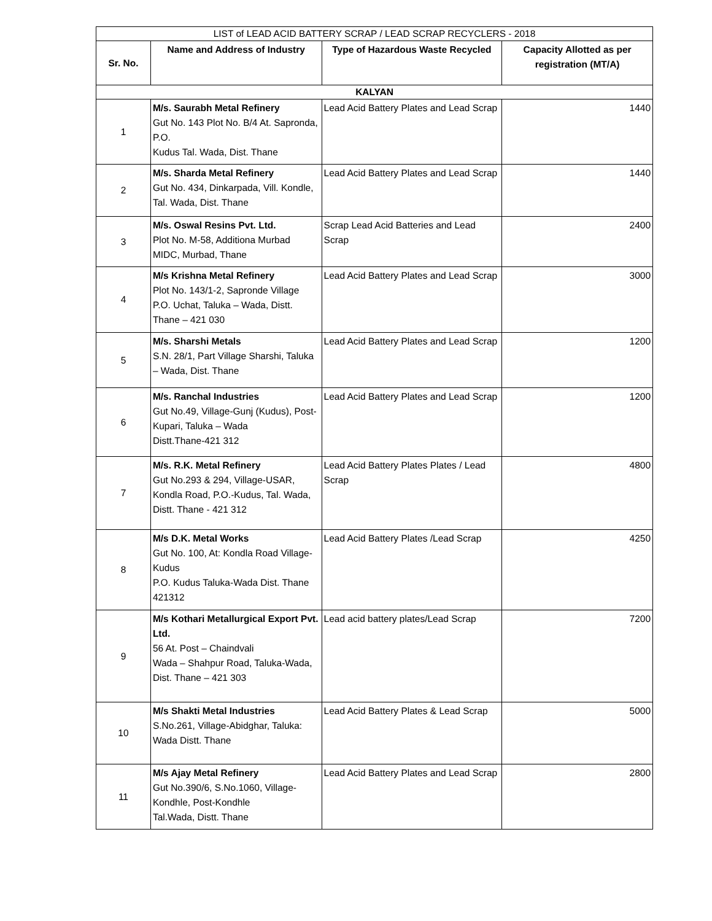| LIST of LEAD ACID BATTERY SCRAP / LEAD SCRAP RECYCLERS - 2018 | | | |
| Sr. No. | Name and Address of Industry | Type of Hazardous Waste Recycled | Capacity Allotted as per registration (MT/A) |
| KALYAN | | | |
| 1 | M/s. Saurabh Metal Refinery Gut No. 143 Plot No. B/4 At. Sapronda, P.O. Kudus Tal. Wada, Dist. Thane | Lead Acid Battery Plates and Lead Scrap | 1440 |
| 2 | M/s. Sharda Metal Refinery Gut No. 434, Dinkarpada, Vill. Kondle, Tal. Wada, Dist. Thane | Lead Acid Battery Plates and Lead Scrap | 1440 |
| 3 | M/s. Oswal Resins Pvt. Ltd. Plot No. M-58, Additiona Murbad MIDC, Murbad, Thane | Scrap Lead Acid Batteries and Lead Scrap | 2400 |
| 4 | M/s Krishna Metal Refinery Plot No. 143/1-2, Sapronde Village P.O. Uchat, Taluka – Wada, Distt. Thane – 421 030 | Lead Acid Battery Plates and Lead Scrap | 3000 |
| 5 | M/s. Sharshi Metals S.N. 28/1, Part Village Sharshi, Taluka – Wada, Dist. Thane | Lead Acid Battery Plates and Lead Scrap | 1200 |
| 6 | M/s. Ranchal Industries Gut No.49, Village-Gunj (Kudus), Post-Kupari, Taluka – Wada Distt.Thane-421 312 | Lead Acid Battery Plates and Lead Scrap | 1200 |
| 7 | M/s. R.K. Metal Refinery Gut No.293 & 294, Village-USAR, Kondla Road, P.O.-Kudus, Tal. Wada, Distt. Thane - 421 312 | Lead Acid Battery Plates Plates / Lead Scrap | 4800 |
| 8 | M/s D.K. Metal Works Gut No. 100, At: Kondla Road Village-Kudus P.O. Kudus Taluka-Wada Dist. Thane 421312 | Lead Acid Battery Plates /Lead Scrap | 4250 |
| 9 | M/s Kothari Metallurgical Export Pvt. Ltd. 56 At. Post – Chaindvali Wada – Shahpur Road, Taluka-Wada, Dist. Thane – 421 303 | Lead acid battery plates/Lead Scrap | 7200 |
| 10 | M/s Shakti Metal Industries S.No.261, Village-Abidghar, Taluka: Wada Distt. Thane | Lead Acid Battery Plates & Lead Scrap | 5000 |
| 11 | M/s Ajay Metal Refinery Gut No.390/6, S.No.1060, Village-Kondhle, Post-Kondhle Tal.Wada, Distt. Thane | Lead Acid Battery Plates and Lead Scrap | 2800 |